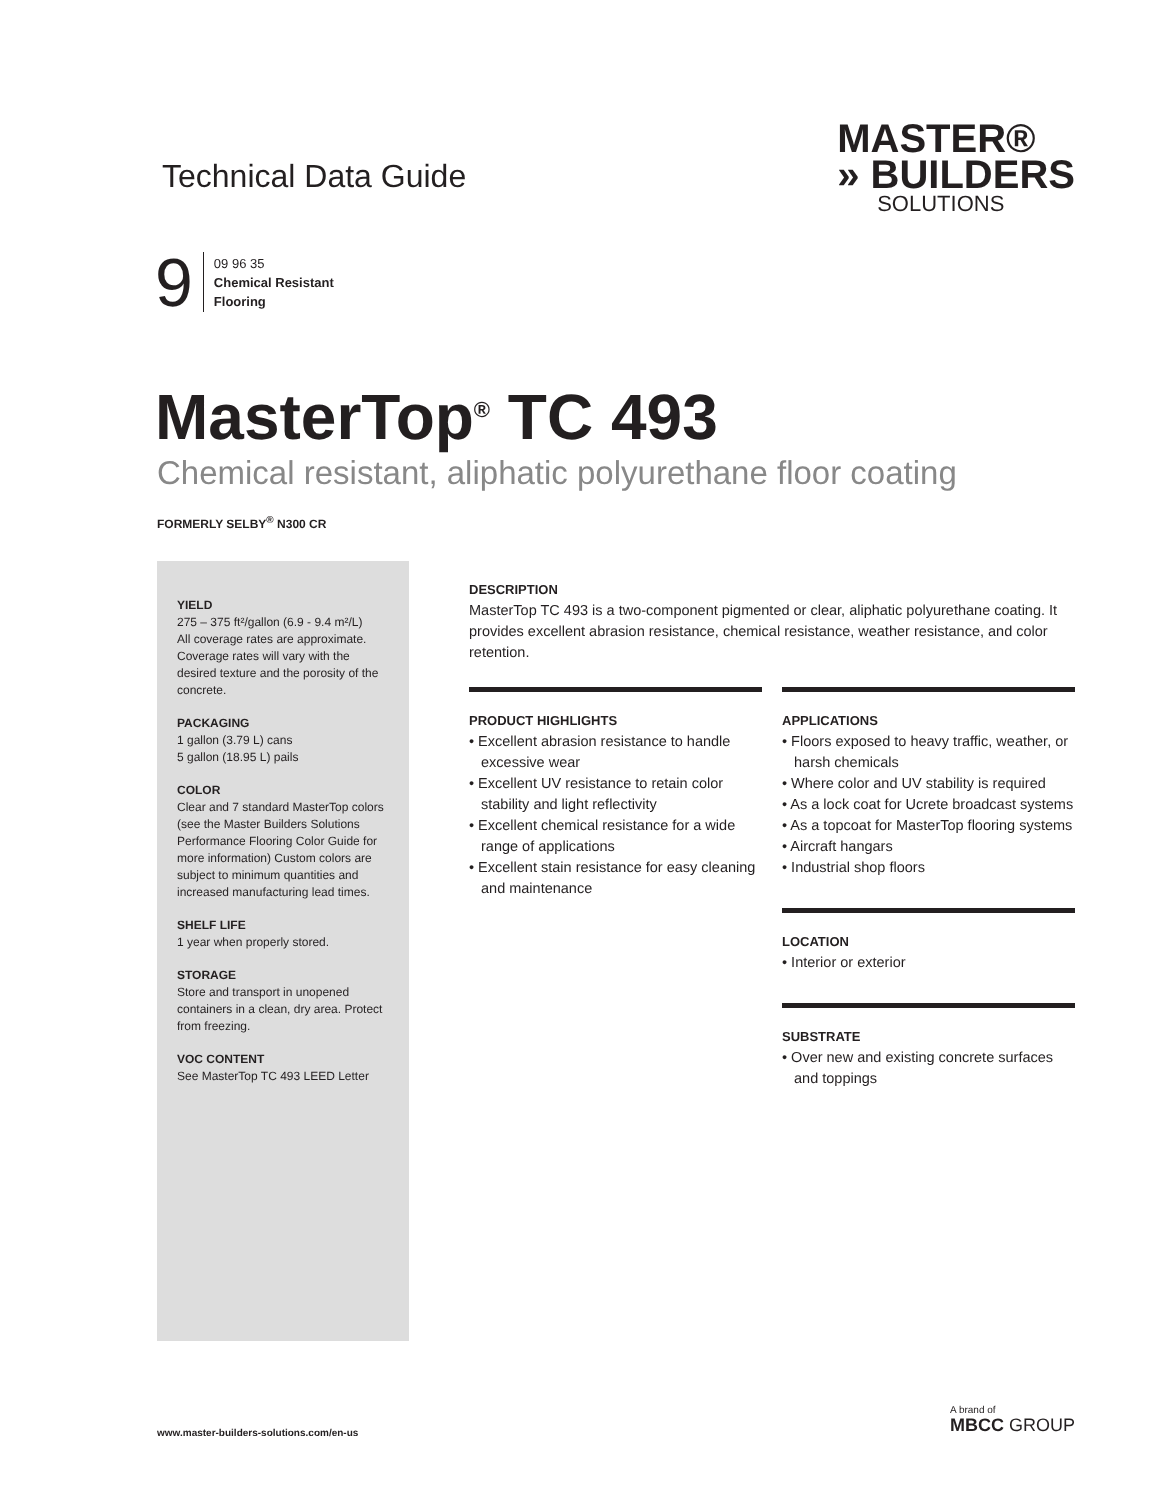Technical Data Guide
MASTER®
» BUILDERS
SOLUTIONS
9
09 96 35
Chemical Resistant
Flooring
MasterTop<sup>®</sup> TC 493
Chemical resistant, aliphatic polyurethane floor coating
FORMERLY SELBY<sup>®</sup> N300 CR
YIELD
275 – 375 ft²/gallon (6.9 - 9.4 m²/L)
All coverage rates are approximate. Coverage rates will vary with the desired texture and the porosity of the concrete.
PACKAGING
1 gallon (3.79 L) cans
5 gallon (18.95 L) pails
COLOR
Clear and 7 standard MasterTop colors (see the Master Builders Solutions Performance Flooring Color Guide for more information) Custom colors are subject to minimum quantities and increased manufacturing lead times.
SHELF LIFE
1 year when properly stored.
STORAGE
Store and transport in unopened containers in a clean, dry area. Protect from freezing.
VOC CONTENT
See MasterTop TC 493 LEED Letter
DESCRIPTION
MasterTop TC 493 is a two-component pigmented or clear, aliphatic polyurethane coating. It provides excellent abrasion resistance, chemical resistance, weather resistance, and color retention.
PRODUCT HIGHLIGHTS
• Excellent abrasion resistance to handle excessive wear
• Excellent UV resistance to retain color stability and light reflectivity
• Excellent chemical resistance for a wide range of applications
• Excellent stain resistance for easy cleaning and maintenance
APPLICATIONS
• Floors exposed to heavy traffic, weather, or harsh chemicals
• Where color and UV stability is required
• As a lock coat for Ucrete broadcast systems
• As a topcoat for MasterTop flooring systems
• Aircraft hangars
• Industrial shop floors
LOCATION
• Interior or exterior
SUBSTRATE
• Over new and existing concrete surfaces and toppings
www.master-builders-solutions.com/en-us
A brand of
MBCC GROUP